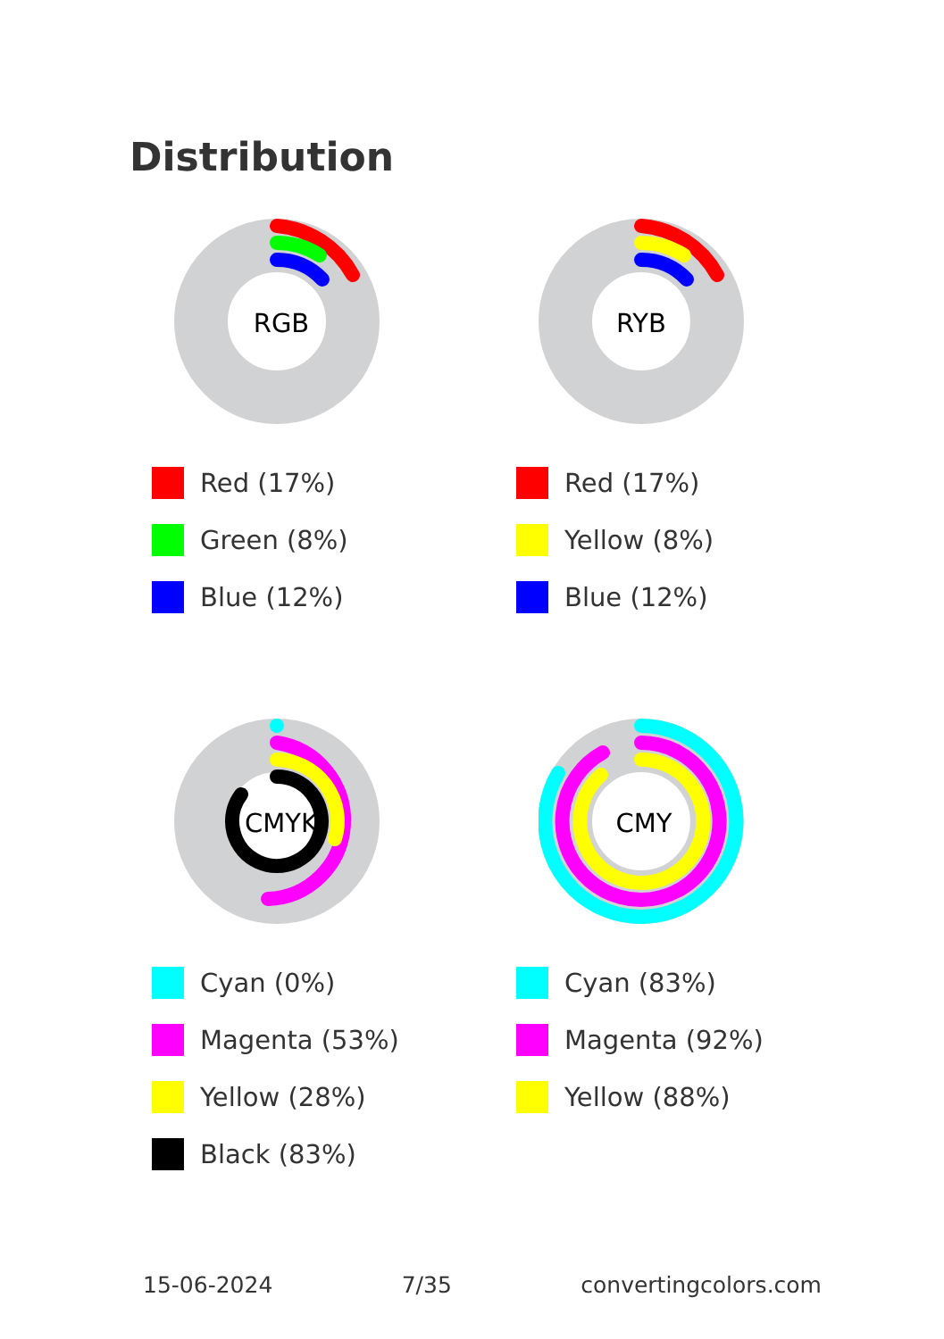Distribution
RGB
Red (17%)
Green (8%)
Blue (12%)
RYB
Red (17%)
Yellow (8%)
Blue (12%)
CMYK
Cyan (0%)
Magenta (53%)
Yellow (28%)
Black (83%)
CMY
Cyan (83%)
Magenta (92%)
Yellow (88%)
15-06-2024 7/35 convertingcolors.com